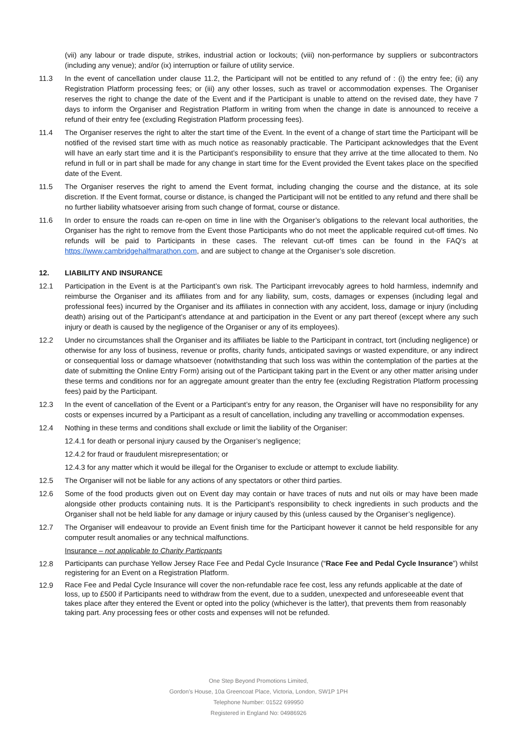(vii) any labour or trade dispute, strikes, industrial action or lockouts; (viii) non-performance by suppliers or subcontractors (including any venue); and/or (ix) interruption or failure of utility service.
11.3 In the event of cancellation under clause 11.2, the Participant will not be entitled to any refund of : (i) the entry fee; (ii) any Registration Platform processing fees; or (iii) any other losses, such as travel or accommodation expenses. The Organiser reserves the right to change the date of the Event and if the Participant is unable to attend on the revised date, they have 7 days to inform the Organiser and Registration Platform in writing from when the change in date is announced to receive a refund of their entry fee (excluding Registration Platform processing fees).
11.4 The Organiser reserves the right to alter the start time of the Event. In the event of a change of start time the Participant will be notified of the revised start time with as much notice as reasonably practicable. The Participant acknowledges that the Event will have an early start time and it is the Participant’s responsibility to ensure that they arrive at the time allocated to them. No refund in full or in part shall be made for any change in start time for the Event provided the Event takes place on the specified date of the Event.
11.5 The Organiser reserves the right to amend the Event format, including changing the course and the distance, at its sole discretion. If the Event format, course or distance, is changed the Participant will not be entitled to any refund and there shall be no further liability whatsoever arising from such change of format, course or distance.
11.6 In order to ensure the roads can re-open on time in line with the Organiser’s obligations to the relevant local authorities, the Organiser has the right to remove from the Event those Participants who do not meet the applicable required cut-off times. No refunds will be paid to Participants in these cases. The relevant cut-off times can be found in the FAQ’s at https://www.cambridgehalfmarathon.com, and are subject to change at the Organiser’s sole discretion.
12. LIABILITY AND INSURANCE
12.1 Participation in the Event is at the Participant’s own risk. The Participant irrevocably agrees to hold harmless, indemnify and reimburse the Organiser and its affiliates from and for any liability, sum, costs, damages or expenses (including legal and professional fees) incurred by the Organiser and its affiliates in connection with any accident, loss, damage or injury (including death) arising out of the Participant’s attendance at and participation in the Event or any part thereof (except where any such injury or death is caused by the negligence of the Organiser or any of its employees).
12.2 Under no circumstances shall the Organiser and its affiliates be liable to the Participant in contract, tort (including negligence) or otherwise for any loss of business, revenue or profits, charity funds, anticipated savings or wasted expenditure, or any indirect or consequential loss or damage whatsoever (notwithstanding that such loss was within the contemplation of the parties at the date of submitting the Online Entry Form) arising out of the Participant taking part in the Event or any other matter arising under these terms and conditions nor for an aggregate amount greater than the entry fee (excluding Registration Platform processing fees) paid by the Participant.
12.3 In the event of cancellation of the Event or a Participant’s entry for any reason, the Organiser will have no responsibility for any costs or expenses incurred by a Participant as a result of cancellation, including any travelling or accommodation expenses.
12.4 Nothing in these terms and conditions shall exclude or limit the liability of the Organiser:
12.4.1 for death or personal injury caused by the Organiser’s negligence;
12.4.2 for fraud or fraudulent misrepresentation; or
12.4.3 for any matter which it would be illegal for the Organiser to exclude or attempt to exclude liability.
12.5 The Organiser will not be liable for any actions of any spectators or other third parties.
12.6 Some of the food products given out on Event day may contain or have traces of nuts and nut oils or may have been made alongside other products containing nuts. It is the Participant’s responsibility to check ingredients in such products and the Organiser shall not be held liable for any damage or injury caused by this (unless caused by the Organiser’s negligence).
12.7 The Organiser will endeavour to provide an Event finish time for the Participant however it cannot be held responsible for any computer result anomalies or any technical malfunctions.
Insurance – not applicable to Charity Particpants
12.8
Participants can purchase Yellow Jersey Race Fee and Pedal Cycle Insurance (“Race Fee and Pedal Cycle Insurance”) whilst registering for an Event on a Registration Platform.
12.9
Race Fee and Pedal Cycle Insurance will cover the non-refundable race fee cost, less any refunds applicable at the date of loss, up to £500 if Participants need to withdraw from the event, due to a sudden, unexpected and unforeseeable event that takes place after they entered the Event or opted into the policy (whichever is the latter), that prevents them from reasonably taking part. Any processing fees or other costs and expenses will not be refunded.
One Step Beyond Promotions Limited,
Gordon’s House, 10a Greencoat Place, Victoria, London, SW1P 1PH
Telephone Number: 01522 699950
Registered in England No: 04986926